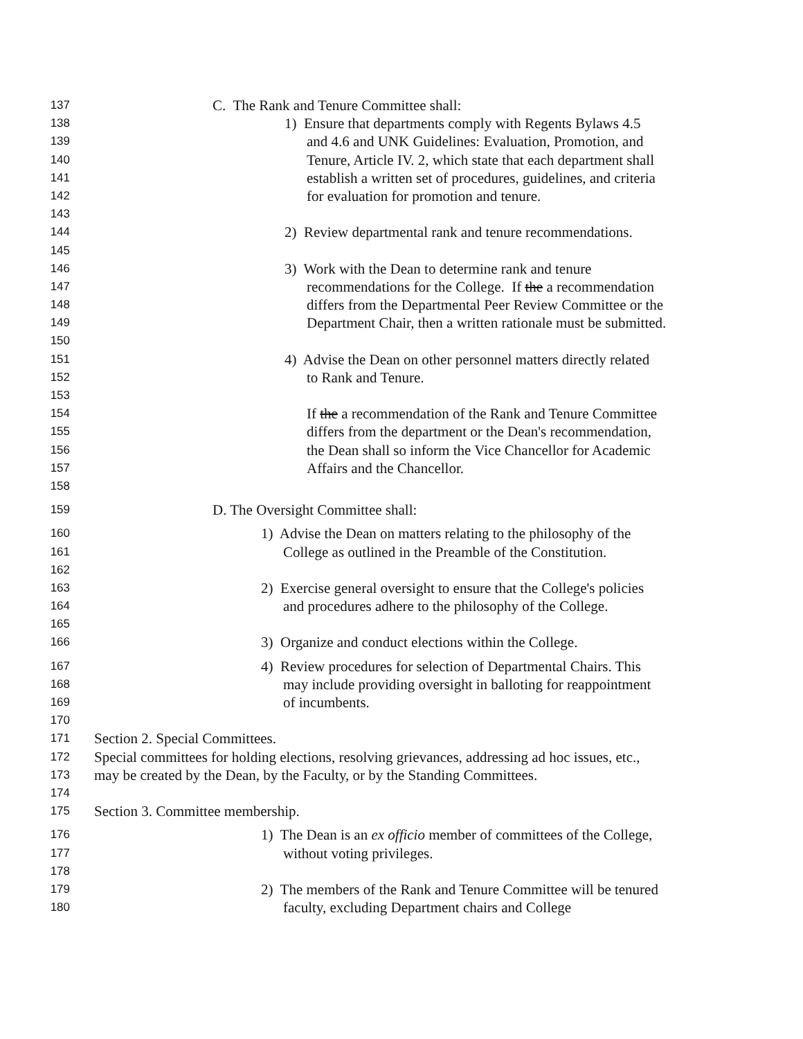137 C. The Rank and Tenure Committee shall:
138 1) Ensure that departments comply with Regents Bylaws 4.5
139 and 4.6 and UNK Guidelines: Evaluation, Promotion, and
140 Tenure, Article IV. 2, which state that each department shall
141 establish a written set of procedures, guidelines, and criteria
142 for evaluation for promotion and tenure.
143
144 2) Review departmental rank and tenure recommendations.
145
146 3) Work with the Dean to determine rank and tenure
147 recommendations for the College. If the a recommendation
148 differs from the Departmental Peer Review Committee or the
149 Department Chair, then a written rationale must be submitted.
150
151 4) Advise the Dean on other personnel matters directly related
152 to Rank and Tenure.
153
154 If the a recommendation of the Rank and Tenure Committee
155 differs from the department or the Dean's recommendation,
156 the Dean shall so inform the Vice Chancellor for Academic
157 Affairs and the Chancellor.
158
159 D. The Oversight Committee shall:
160 1) Advise the Dean on matters relating to the philosophy of the
161 College as outlined in the Preamble of the Constitution.
162
163 2) Exercise general oversight to ensure that the College's policies
164 and procedures adhere to the philosophy of the College.
165
166 3) Organize and conduct elections within the College.
167 4) Review procedures for selection of Departmental Chairs. This
168 may include providing oversight in balloting for reappointment
169 of incumbents.
170
171 Section 2. Special Committees.
172 Special committees for holding elections, resolving grievances, addressing ad hoc issues, etc.,
173 may be created by the Dean, by the Faculty, or by the Standing Committees.
174
175 Section 3. Committee membership.
176 1) The Dean is an ex officio member of committees of the College,
177 without voting privileges.
178
179 2) The members of the Rank and Tenure Committee will be tenured
180 faculty, excluding Department chairs and College